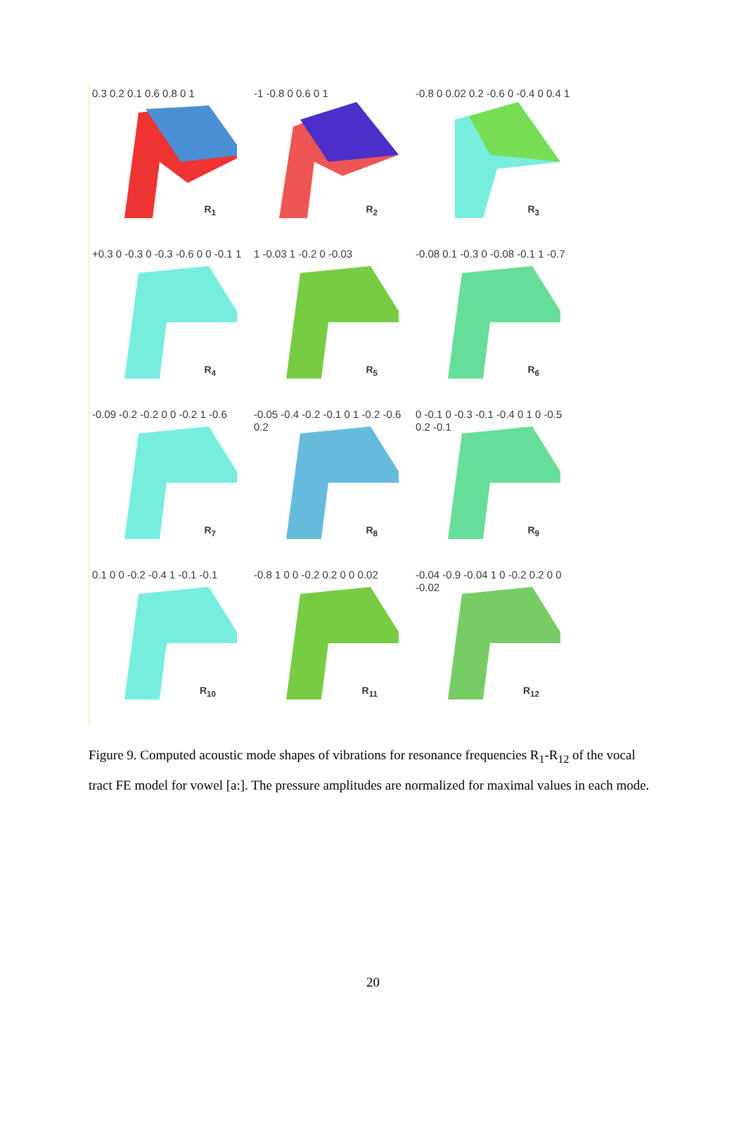0.3 0.2 0.1 0.6 0.8 0 1
R<sub>1</sub>
-1 -0.8 0 0.6 0 1
R<sub>2</sub>
-0.8 0 0.02 0.2 -0.6 0 -0.4 0 0.4 1
R<sub>3</sub>
+0.3 0 -0.3 0 -0.3 -0.6 0 0 -0.1 1
R<sub>4</sub>
1 -0.03 1 -0.2 0 -0.03
R<sub>5</sub>
-0.08 0.1 -0.3 0 -0.08 -0.1 1 -0.7
R<sub>6</sub>
-0.09 -0.2 -0.2 0 0 -0.2 1 -0.6
R<sub>7</sub>
-0.05 -0.4 -0.2 -0.1 0 1 -0.2 -0.6 0.2
R<sub>8</sub>
0 -0.1 0 -0.3 -0.1 -0.4 0 1 0 -0.5 0.2 -0.1
R<sub>9</sub>
0.1 0 0 -0.2 -0.4 1 -0.1 -0.1
R<sub>10</sub>
-0.8 1 0 0 -0.2 0.2 0 0 0.02
R<sub>11</sub>
-0.04 -0.9 -0.04 1 0 -0.2 0.2 0 0 -0.02
R<sub>12</sub>
Figure 9. Computed acoustic mode shapes of vibrations for resonance frequencies R<sub>1</sub>-R<sub>12</sub> of the vocal tract FE model for vowel [a:]. The pressure amplitudes are normalized for maximal values in each mode.
20